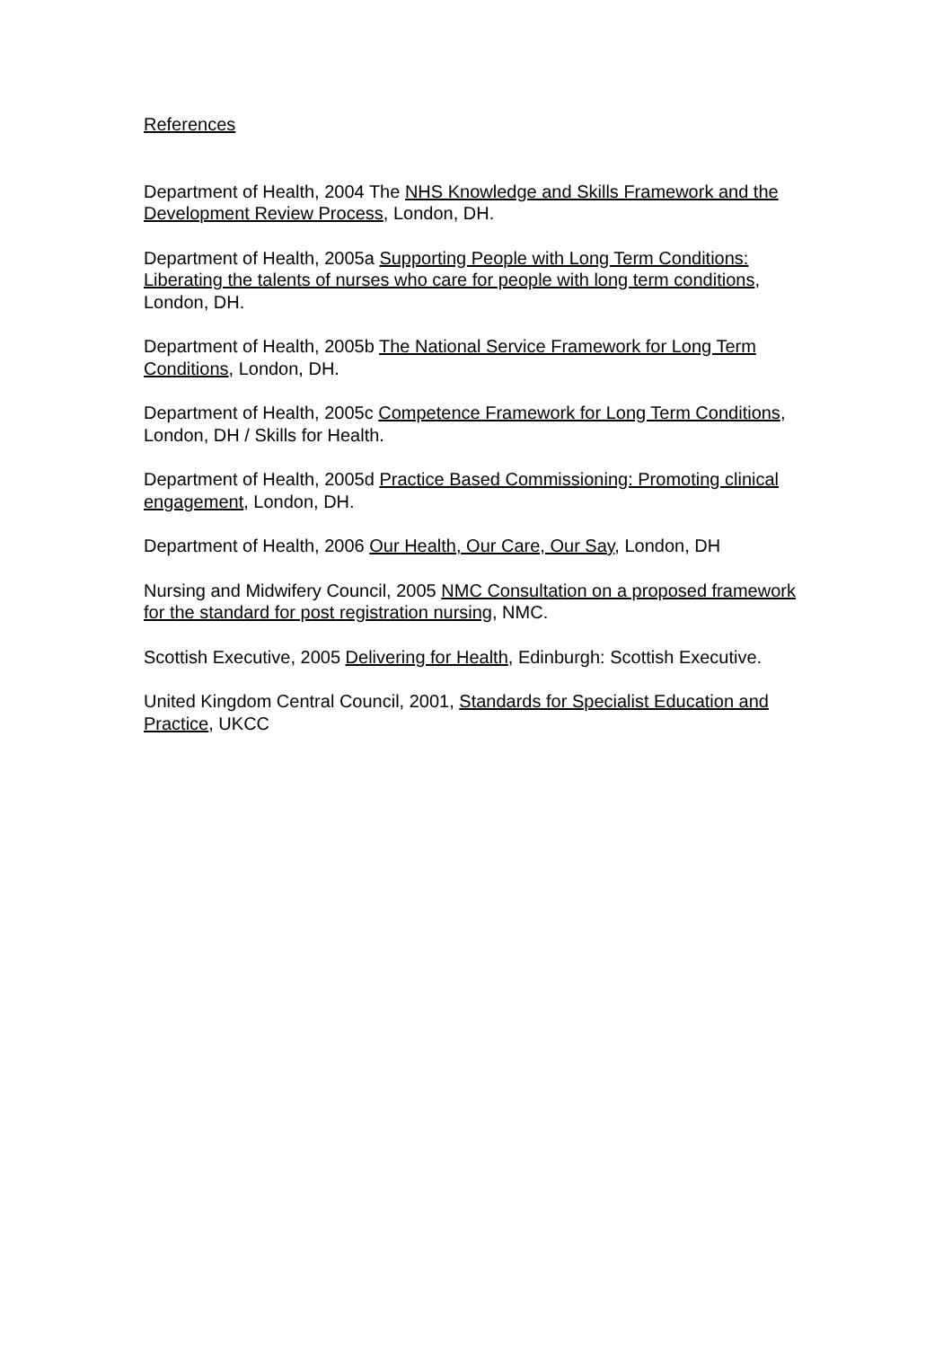References
Department of Health, 2004 The NHS Knowledge and Skills Framework and the Development Review Process, London, DH.
Department of Health, 2005a Supporting People with Long Term Conditions: Liberating the talents of nurses who care for people with long term conditions, London, DH.
Department of Health, 2005b The National Service Framework for Long Term Conditions, London, DH.
Department of Health, 2005c Competence Framework for Long Term Conditions, London, DH / Skills for Health.
Department of Health, 2005d Practice Based Commissioning: Promoting clinical engagement, London, DH.
Department of Health, 2006 Our Health, Our Care, Our Say, London, DH
Nursing and Midwifery Council, 2005 NMC Consultation on a proposed framework for the standard for post registration nursing, NMC.
Scottish Executive, 2005 Delivering for Health, Edinburgh: Scottish Executive.
United Kingdom Central Council, 2001, Standards for Specialist Education and Practice, UKCC